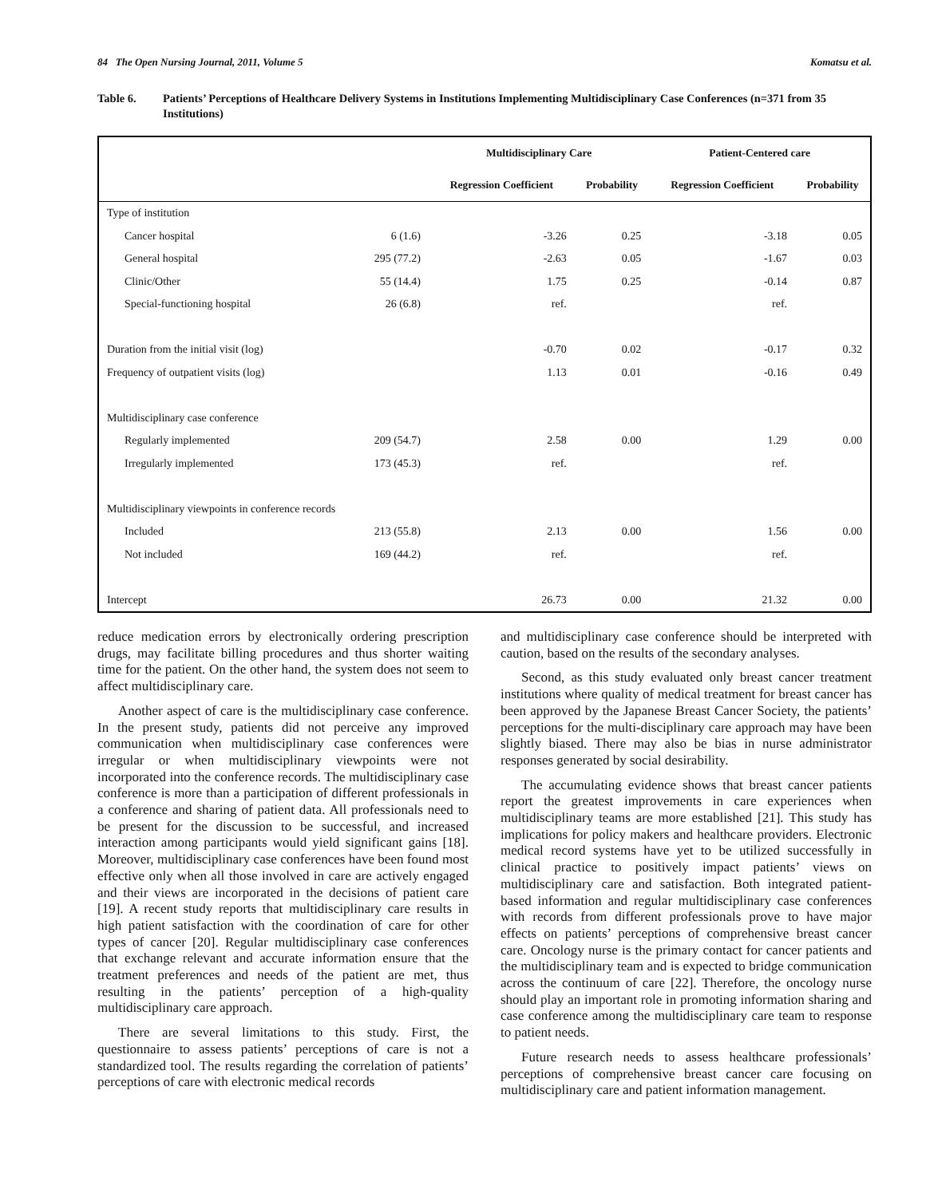84 The Open Nursing Journal, 2011, Volume 5 Komatsu et al.
Table 6. Patients’ Perceptions of Healthcare Delivery Systems in Institutions Implementing Multidisciplinary Case Conferences (n=371 from 35 Institutions)
| | | Multidisciplinary Care | | Patient-Centered care | |
| --- | --- | --- | --- | --- | --- |
| | | Regression Coefficient | Probability | Regression Coefficient | Probability |
| Type of institution | | | | | |
| Cancer hospital | 6 (1.6) | -3.26 | 0.25 | -3.18 | 0.05 |
| General hospital | 295 (77.2) | -2.63 | 0.05 | -1.67 | 0.03 |
| Clinic/Other | 55 (14.4) | 1.75 | 0.25 | -0.14 | 0.87 |
| Special-functioning hospital | 26 (6.8) | ref. | | ref. | |
| Duration from the initial visit (log) | | -0.70 | 0.02 | -0.17 | 0.32 |
| Frequency of outpatient visits (log) | | 1.13 | 0.01 | -0.16 | 0.49 |
| Multidisciplinary case conference | | | | | |
| Regularly implemented | 209 (54.7) | 2.58 | 0.00 | 1.29 | 0.00 |
| Irregularly implemented | 173 (45.3) | ref. | | ref. | |
| Multidisciplinary viewpoints in conference records | | | | | |
| Included | 213 (55.8) | 2.13 | 0.00 | 1.56 | 0.00 |
| Not included | 169 (44.2) | ref. | | ref. | |
| Intercept | | 26.73 | 0.00 | 21.32 | 0.00 |
reduce medication errors by electronically ordering prescription drugs, may facilitate billing procedures and thus shorter waiting time for the patient. On the other hand, the system does not seem to affect multidisciplinary care.
Another aspect of care is the multidisciplinary case conference. In the present study, patients did not perceive any improved communication when multidisciplinary case conferences were irregular or when multidisciplinary viewpoints were not incorporated into the conference records. The multidisciplinary case conference is more than a participation of different professionals in a conference and sharing of patient data. All professionals need to be present for the discussion to be successful, and increased interaction among participants would yield significant gains [18]. Moreover, multidisciplinary case conferences have been found most effective only when all those involved in care are actively engaged and their views are incorporated in the decisions of patient care [19]. A recent study reports that multidisciplinary care results in high patient satisfaction with the coordination of care for other types of cancer [20]. Regular multidisciplinary case conferences that exchange relevant and accurate information ensure that the treatment preferences and needs of the patient are met, thus resulting in the patients’ perception of a high-quality multidisciplinary care approach.
There are several limitations to this study. First, the questionnaire to assess patients’ perceptions of care is not a standardized tool. The results regarding the correlation of patients’ perceptions of care with electronic medical records
and multidisciplinary case conference should be interpreted with caution, based on the results of the secondary analyses.
Second, as this study evaluated only breast cancer treatment institutions where quality of medical treatment for breast cancer has been approved by the Japanese Breast Cancer Society, the patients’ perceptions for the multi-disciplinary care approach may have been slightly biased. There may also be bias in nurse administrator responses generated by social desirability.
The accumulating evidence shows that breast cancer patients report the greatest improvements in care experiences when multidisciplinary teams are more established [21]. This study has implications for policy makers and healthcare providers. Electronic medical record systems have yet to be utilized successfully in clinical practice to positively impact patients’ views on multidisciplinary care and satisfaction. Both integrated patient-based information and regular multidisciplinary case conferences with records from different professionals prove to have major effects on patients’ perceptions of comprehensive breast cancer care. Oncology nurse is the primary contact for cancer patients and the multidisciplinary team and is expected to bridge communication across the continuum of care [22]. Therefore, the oncology nurse should play an important role in promoting information sharing and case conference among the multidisciplinary care team to response to patient needs.
Future research needs to assess healthcare professionals’ perceptions of comprehensive breast cancer care focusing on multidisciplinary care and patient information management.